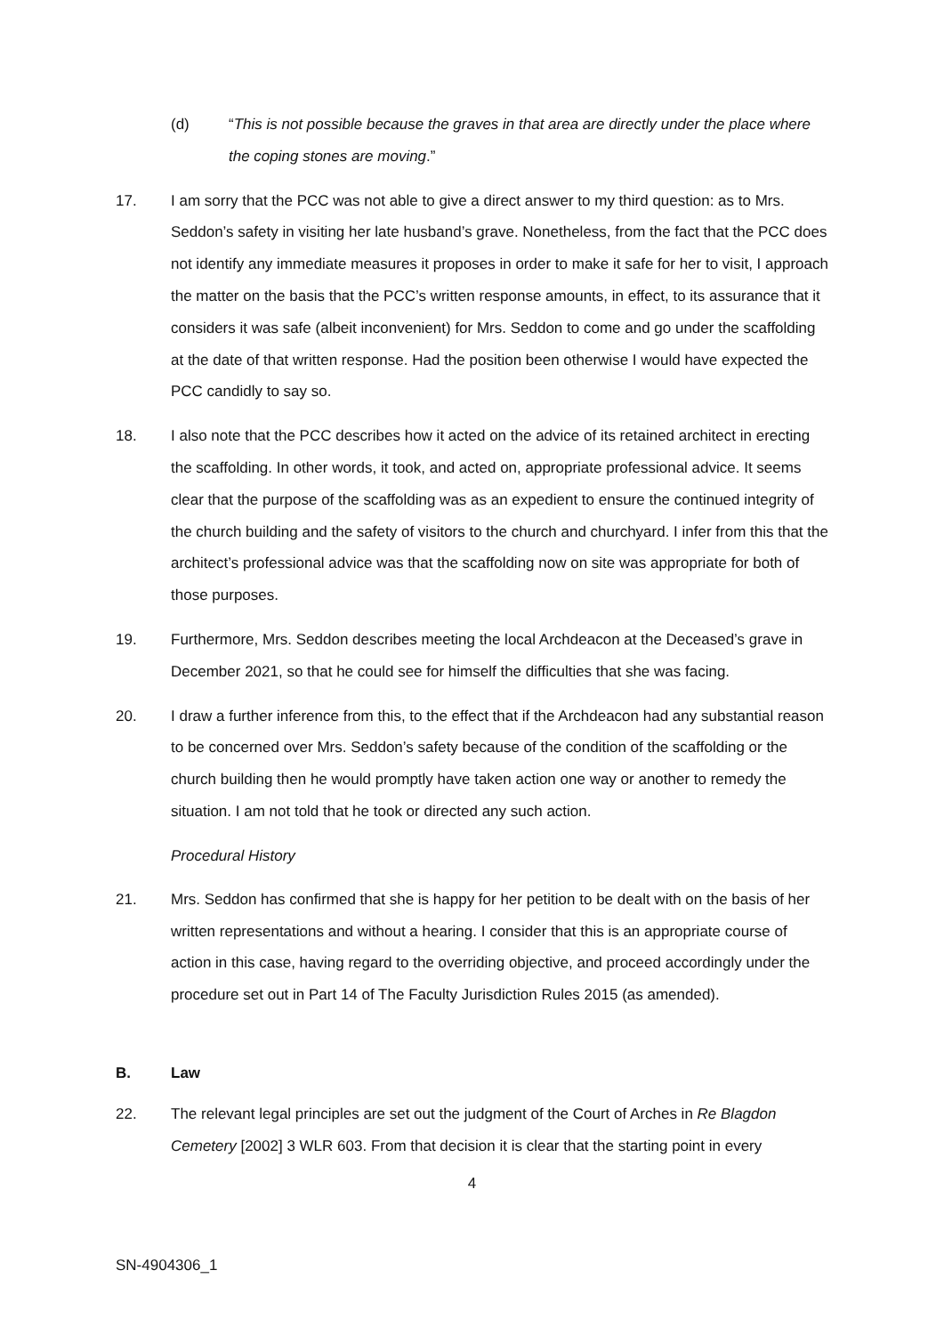(d) “This is not possible because the graves in that area are directly under the place where the coping stones are moving.”
17. I am sorry that the PCC was not able to give a direct answer to my third question: as to Mrs. Seddon’s safety in visiting her late husband’s grave. Nonetheless, from the fact that the PCC does not identify any immediate measures it proposes in order to make it safe for her to visit, I approach the matter on the basis that the PCC’s written response amounts, in effect, to its assurance that it considers it was safe (albeit inconvenient) for Mrs. Seddon to come and go under the scaffolding at the date of that written response. Had the position been otherwise I would have expected the PCC candidly to say so.
18. I also note that the PCC describes how it acted on the advice of its retained architect in erecting the scaffolding. In other words, it took, and acted on, appropriate professional advice. It seems clear that the purpose of the scaffolding was as an expedient to ensure the continued integrity of the church building and the safety of visitors to the church and churchyard. I infer from this that the architect’s professional advice was that the scaffolding now on site was appropriate for both of those purposes.
19. Furthermore, Mrs. Seddon describes meeting the local Archdeacon at the Deceased’s grave in December 2021, so that he could see for himself the difficulties that she was facing.
20. I draw a further inference from this, to the effect that if the Archdeacon had any substantial reason to be concerned over Mrs. Seddon’s safety because of the condition of the scaffolding or the church building then he would promptly have taken action one way or another to remedy the situation. I am not told that he took or directed any such action.
Procedural History
21. Mrs. Seddon has confirmed that she is happy for her petition to be dealt with on the basis of her written representations and without a hearing. I consider that this is an appropriate course of action in this case, having regard to the overriding objective, and proceed accordingly under the procedure set out in Part 14 of The Faculty Jurisdiction Rules 2015 (as amended).
B. Law
22. The relevant legal principles are set out the judgment of the Court of Arches in Re Blagdon Cemetery [2002] 3 WLR 603. From that decision it is clear that the starting point in every
4
SN-4904306_1